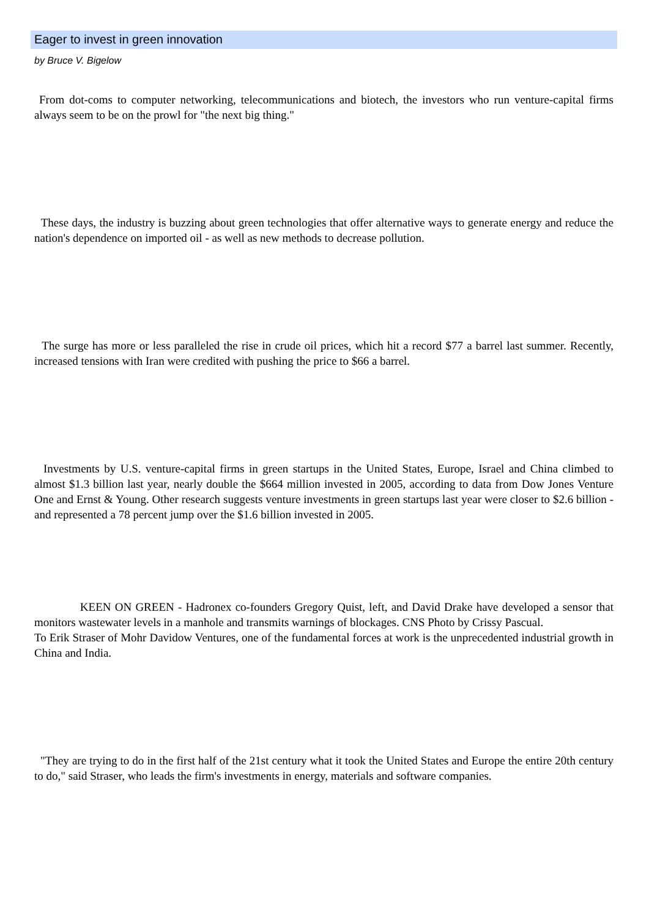Eager to invest in green innovation
by Bruce V. Bigelow
From dot-coms to computer networking, telecommunications and biotech, the investors who run venture-capital firms always seem to be on the prowl for "the next big thing."
These days, the industry is buzzing about green technologies that offer alternative ways to generate energy and reduce the nation's dependence on imported oil - as well as new methods to decrease pollution.
The surge has more or less paralleled the rise in crude oil prices, which hit a record $77 a barrel last summer. Recently, increased tensions with Iran were credited with pushing the price to $66 a barrel.
Investments by U.S. venture-capital firms in green startups in the United States, Europe, Israel and China climbed to almost $1.3 billion last year, nearly double the $664 million invested in 2005, according to data from Dow Jones Venture One and Ernst & Young. Other research suggests venture investments in green startups last year were closer to $2.6 billion - and represented a 78 percent jump over the $1.6 billion invested in 2005.
KEEN ON GREEN - Hadronex co-founders Gregory Quist, left, and David Drake have developed a sensor that monitors wastewater levels in a manhole and transmits warnings of blockages. CNS Photo by Crissy Pascual.
To Erik Straser of Mohr Davidow Ventures, one of the fundamental forces at work is the unprecedented industrial growth in China and India.
"They are trying to do in the first half of the 21st century what it took the United States and Europe the entire 20th century to do," said Straser, who leads the firm's investments in energy, materials and software companies.